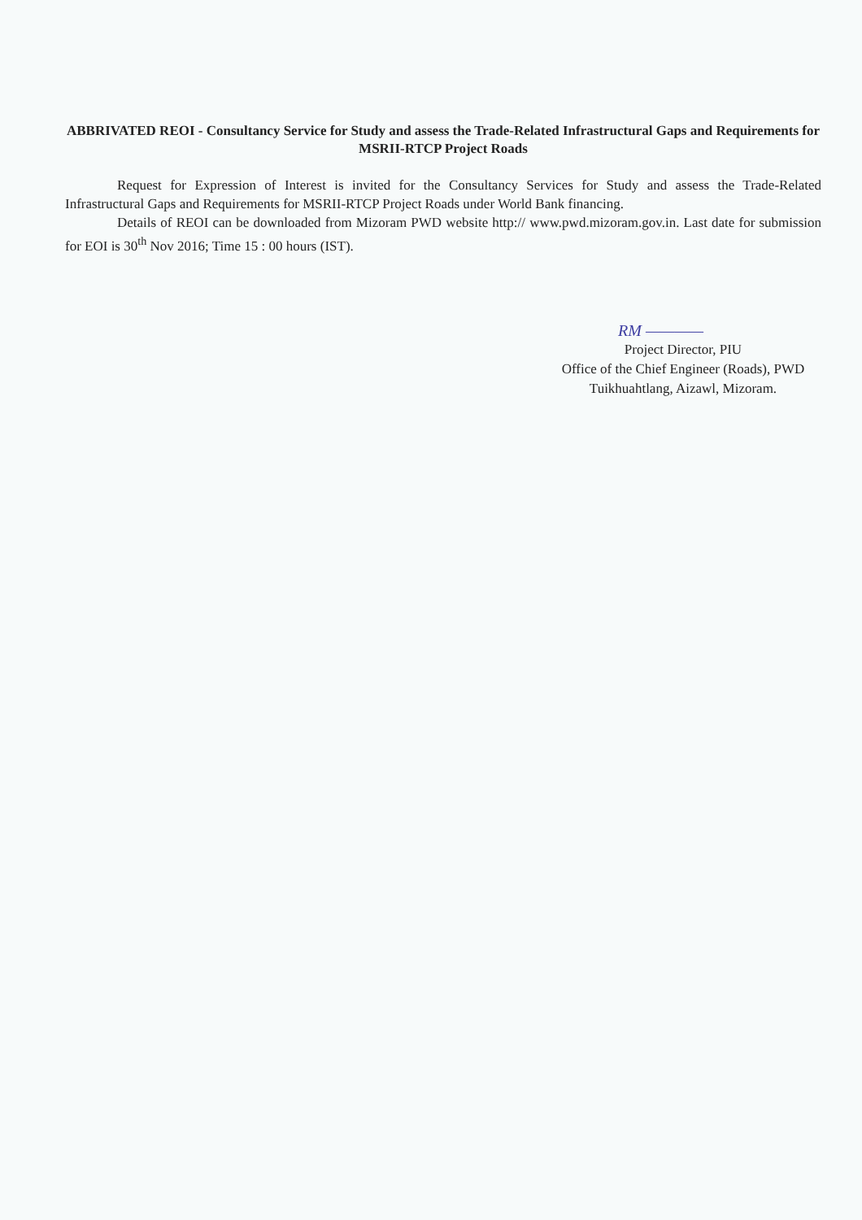ABBRIVATED REOI - Consultancy Service for Study and assess the Trade-Related Infrastructural Gaps and Requirements for MSRII-RTCP Project Roads
Request for Expression of Interest is invited for the Consultancy Services for Study and assess the Trade-Related Infrastructural Gaps and Requirements for MSRII-RTCP Project Roads under World Bank financing.
Details of REOI can be downloaded from Mizoram PWD website http:// www.pwd.mizoram.gov.in. Last date for submission for EOI is 30<sup>th</sup> Nov 2016; Time 15 : 00 hours (IST).
RM ————
Project Director, PIU
Office of the Chief Engineer (Roads), PWD
Tuikhuahtlang, Aizawl, Mizoram.